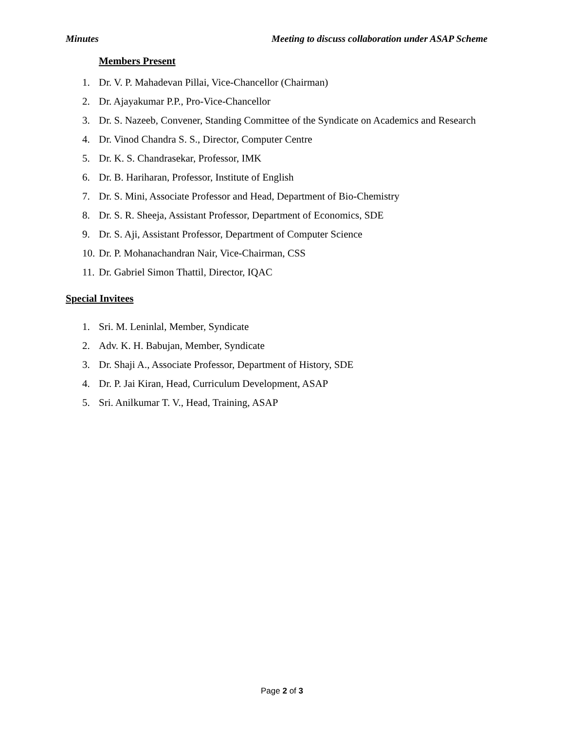Minutes Meeting to discuss collaboration under ASAP Scheme
Members Present
1. Dr. V. P. Mahadevan Pillai, Vice-Chancellor (Chairman)
2. Dr. Ajayakumar P.P., Pro-Vice-Chancellor
3. Dr. S. Nazeeb, Convener, Standing Committee of the Syndicate on Academics and Research
4. Dr. Vinod Chandra S. S., Director, Computer Centre
5. Dr. K. S. Chandrasekar, Professor, IMK
6. Dr. B. Hariharan, Professor, Institute of English
7. Dr. S. Mini, Associate Professor and Head, Department of Bio-Chemistry
8. Dr. S. R. Sheeja, Assistant Professor, Department of Economics, SDE
9. Dr. S. Aji, Assistant Professor, Department of Computer Science
10. Dr. P. Mohanachandran Nair, Vice-Chairman, CSS
11. Dr. Gabriel Simon Thattil, Director, IQAC
Special Invitees
1. Sri. M. Leninlal, Member, Syndicate
2. Adv. K. H. Babujan, Member, Syndicate
3. Dr. Shaji A., Associate Professor, Department of History, SDE
4. Dr. P. Jai Kiran, Head, Curriculum Development, ASAP
5. Sri. Anilkumar T. V., Head, Training, ASAP
Page 2 of 3